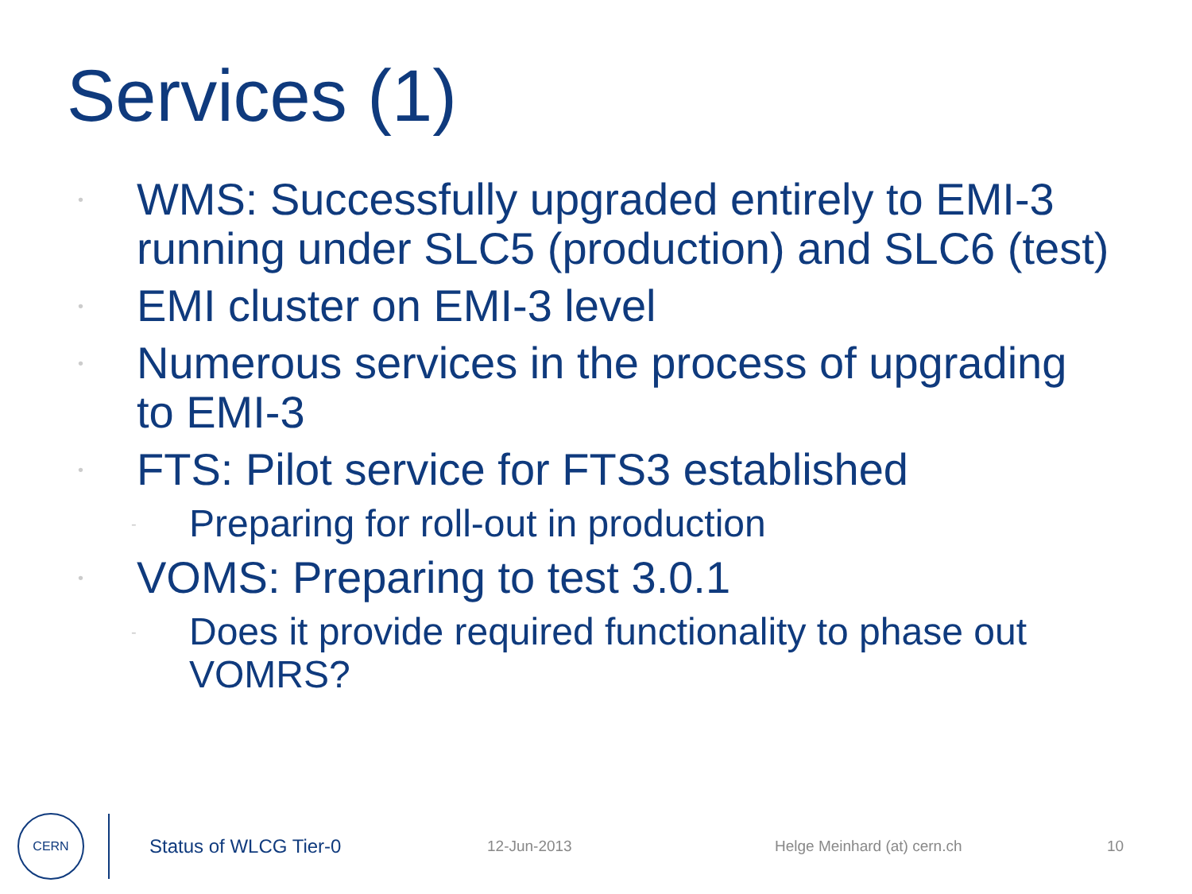Services (1)
• WMS: Successfully upgraded entirely to EMI-3 running under SLC5 (production) and SLC6 (test)
• EMI cluster on EMI-3 level
• Numerous services in the process of upgrading to EMI-3
• FTS: Pilot service for FTS3 established
- Preparing for roll-out in production
• VOMS: Preparing to test 3.0.1
- Does it provide required functionality to phase out VOMRS?
CERN
Status of WLCG Tier-0 12-Jun-2013 Helge Meinhard (at) cern.ch 10